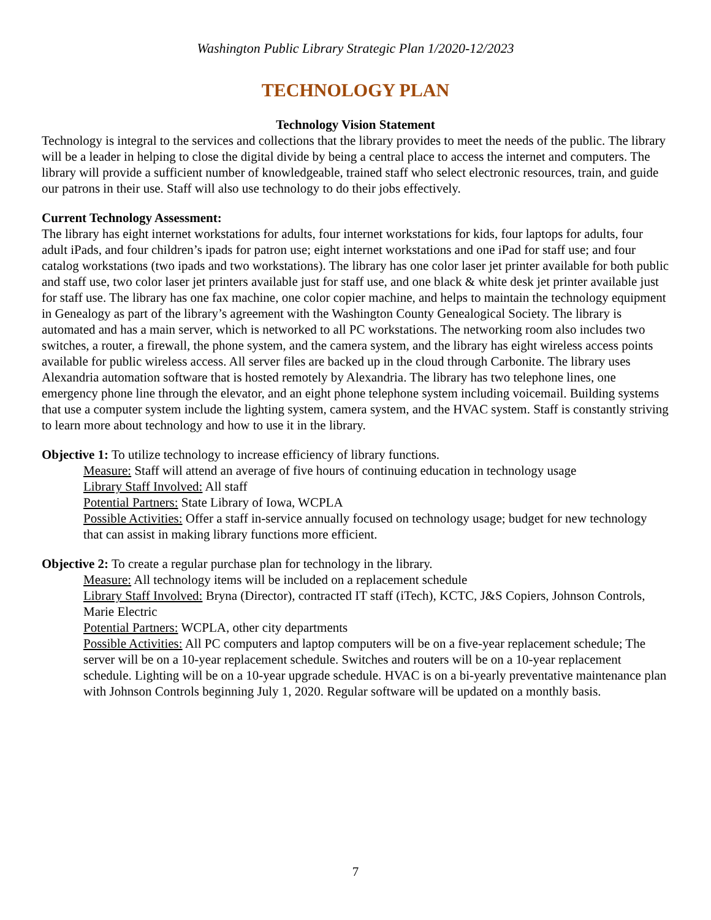Washington Public Library Strategic Plan 1/2020-12/2023
TECHNOLOGY PLAN
Technology Vision Statement
Technology is integral to the services and collections that the library provides to meet the needs of the public. The library will be a leader in helping to close the digital divide by being a central place to access the internet and computers. The library will provide a sufficient number of knowledgeable, trained staff who select electronic resources, train, and guide our patrons in their use. Staff will also use technology to do their jobs effectively.
Current Technology Assessment:
The library has eight internet workstations for adults, four internet workstations for kids, four laptops for adults, four adult iPads, and four children’s ipads for patron use; eight internet workstations and one iPad for staff use; and four catalog workstations (two ipads and two workstations). The library has one color laser jet printer available for both public and staff use, two color laser jet printers available just for staff use, and one black & white desk jet printer available just for staff use. The library has one fax machine, one color copier machine, and helps to maintain the technology equipment in Genealogy as part of the library’s agreement with the Washington County Genealogical Society. The library is automated and has a main server, which is networked to all PC workstations. The networking room also includes two switches, a router, a firewall, the phone system, and the camera system, and the library has eight wireless access points available for public wireless access. All server files are backed up in the cloud through Carbonite. The library uses Alexandria automation software that is hosted remotely by Alexandria. The library has two telephone lines, one emergency phone line through the elevator, and an eight phone telephone system including voicemail. Building systems that use a computer system include the lighting system, camera system, and the HVAC system. Staff is constantly striving to learn more about technology and how to use it in the library.
Objective 1: To utilize technology to increase efficiency of library functions.
Measure: Staff will attend an average of five hours of continuing education in technology usage
Library Staff Involved: All staff
Potential Partners: State Library of Iowa, WCPLA
Possible Activities: Offer a staff in-service annually focused on technology usage; budget for new technology that can assist in making library functions more efficient.
Objective 2: To create a regular purchase plan for technology in the library.
Measure: All technology items will be included on a replacement schedule
Library Staff Involved: Bryna (Director), contracted IT staff (iTech), KCTC, J&S Copiers, Johnson Controls, Marie Electric
Potential Partners: WCPLA, other city departments
Possible Activities: All PC computers and laptop computers will be on a five-year replacement schedule; The server will be on a 10-year replacement schedule. Switches and routers will be on a 10-year replacement schedule. Lighting will be on a 10-year upgrade schedule. HVAC is on a bi-yearly preventative maintenance plan with Johnson Controls beginning July 1, 2020. Regular software will be updated on a monthly basis.
7